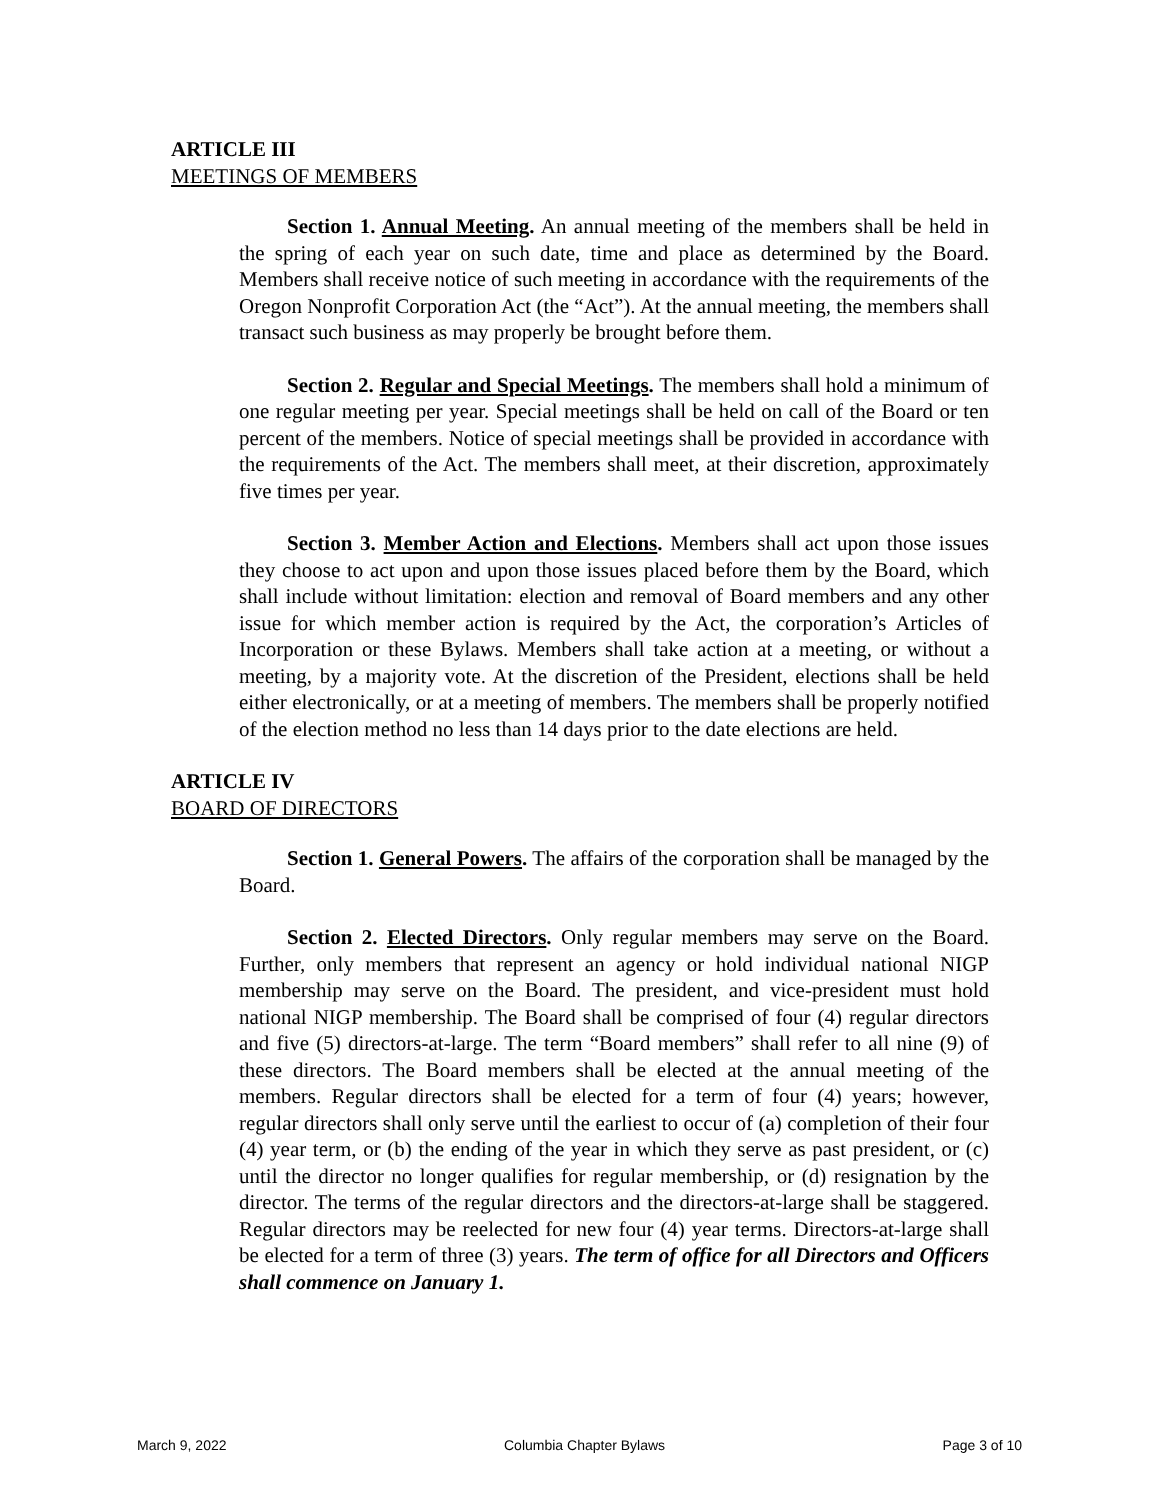ARTICLE III
MEETINGS OF MEMBERS
Section 1. Annual Meeting. An annual meeting of the members shall be held in the spring of each year on such date, time and place as determined by the Board. Members shall receive notice of such meeting in accordance with the requirements of the Oregon Nonprofit Corporation Act (the “Act”). At the annual meeting, the members shall transact such business as may properly be brought before them.
Section 2. Regular and Special Meetings. The members shall hold a minimum of one regular meeting per year. Special meetings shall be held on call of the Board or ten percent of the members. Notice of special meetings shall be provided in accordance with the requirements of the Act. The members shall meet, at their discretion, approximately five times per year.
Section 3. Member Action and Elections. Members shall act upon those issues they choose to act upon and upon those issues placed before them by the Board, which shall include without limitation: election and removal of Board members and any other issue for which member action is required by the Act, the corporation’s Articles of Incorporation or these Bylaws. Members shall take action at a meeting, or without a meeting, by a majority vote. At the discretion of the President, elections shall be held either electronically, or at a meeting of members. The members shall be properly notified of the election method no less than 14 days prior to the date elections are held.
ARTICLE IV
BOARD OF DIRECTORS
Section 1. General Powers. The affairs of the corporation shall be managed by the Board.
Section 2. Elected Directors. Only regular members may serve on the Board. Further, only members that represent an agency or hold individual national NIGP membership may serve on the Board. The president, and vice-president must hold national NIGP membership. The Board shall be comprised of four (4) regular directors and five (5) directors-at-large. The term “Board members” shall refer to all nine (9) of these directors. The Board members shall be elected at the annual meeting of the members. Regular directors shall be elected for a term of four (4) years; however, regular directors shall only serve until the earliest to occur of (a) completion of their four (4) year term, or (b) the ending of the year in which they serve as past president, or (c) until the director no longer qualifies for regular membership, or (d) resignation by the director. The terms of the regular directors and the directors-at-large shall be staggered. Regular directors may be reelected for new four (4) year terms. Directors-at-large shall be elected for a term of three (3) years. The term of office for all Directors and Officers shall commence on January 1.
March 9, 2022 Columbia Chapter Bylaws Page 3 of 10